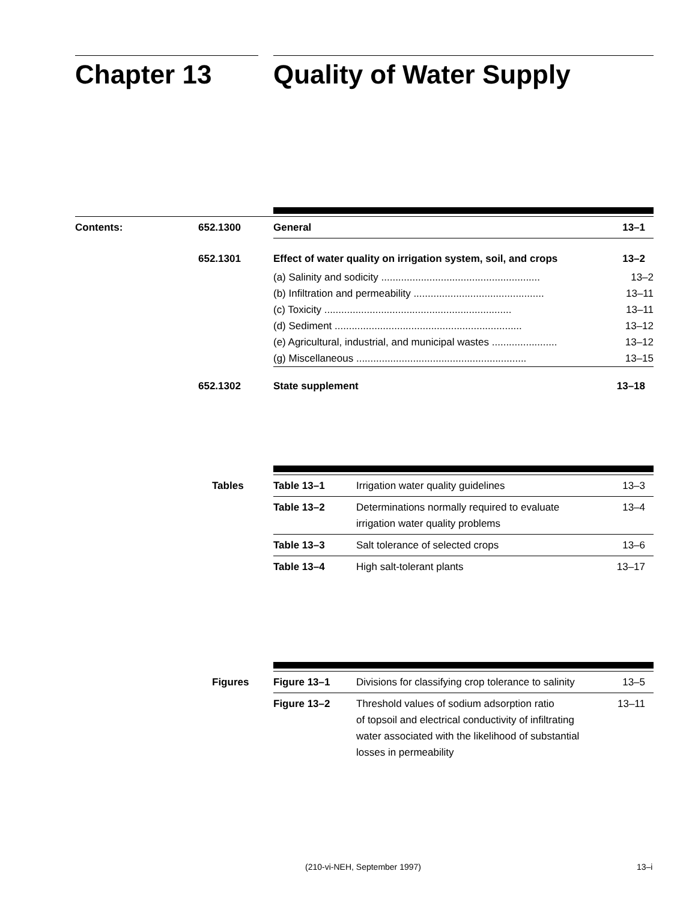Chapter 13 Quality of Water Supply
| Contents: | 652.1300 | General | 13–1 |
| | 652.1301 | Effect of water quality on irrigation system, soil, and crops | 13–2 |
| | | (a) Salinity and sodicity ........................................................ | 13–2 |
| | | (b) Infiltration and permeability .............................................. | 13–11 |
| | | (c) Toxicity .................................................................. | 13–11 |
| | | (d) Sediment .................................................................. | 13–12 |
| | | (e) Agricultural, industrial, and municipal wastes ....................... | 13–12 |
| | | (g) Miscellaneous ............................................................ | 13–15 |
| | 652.1302 | State supplement | 13–18 |
| Tables | Table 13–1 | Irrigation water quality guidelines | 13–3 |
| | Table 13–2 | Determinations normally required to evaluate irrigation water quality problems | 13–4 |
| | Table 13–3 | Salt tolerance of selected crops | 13–6 |
| | Table 13–4 | High salt-tolerant plants | 13–17 |
| Figures | Figure 13–1 | Divisions for classifying crop tolerance to salinity | 13–5 |
| | Figure 13–2 | Threshold values of sodium adsorption ratio of topsoil and electrical conductivity of infiltrating water associated with the likelihood of substantial losses in permeability | 13–11 |
(210-vi-NEH, September 1997) 13–i